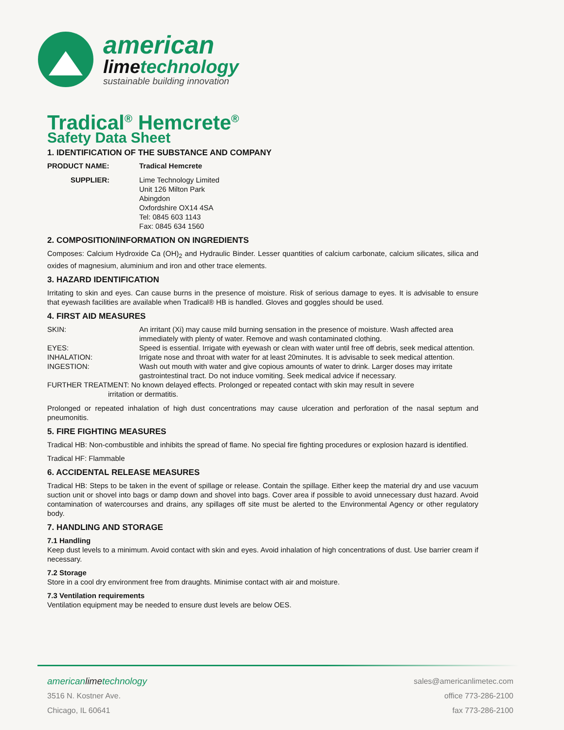american
limetechnology
sustainable building innovation
Tradical<sup>®</sup> Hemcrete<sup>®</sup>
Safety Data Sheet
1. IDENTIFICATION OF THE SUBSTANCE AND COMPANY
PRODUCT NAME: Tradical Hemcrete
SUPPLIER: Lime Technology Limited
Unit 126 Milton Park
Abingdon
Oxfordshire OX14 4SA
Tel: 0845 603 1143
Fax: 0845 634 1560
2. COMPOSITION/INFORMATION ON INGREDIENTS
Composes: Calcium Hydroxide Ca (OH)<sub>2</sub> and Hydraulic Binder. Lesser quantities of calcium carbonate, calcium silicates, silica and oxides of magnesium, aluminium and iron and other trace elements.
3. HAZARD IDENTIFICATION
Irritating to skin and eyes. Can cause burns in the presence of moisture. Risk of serious damage to eyes. It is advisable to ensure that eyewash facilities are available when Tradical® HB is handled. Gloves and goggles should be used.
4. FIRST AID MEASURES
SKIN: An irritant (Xi) may cause mild burning sensation in the presence of moisture. Wash affected area immediately with plenty of water. Remove and wash contaminated clothing.
EYES: Speed is essential. Irrigate with eyewash or clean with water until free off debris, seek medical attention.
INHALATION: Irrigate nose and throat with water for at least 20minutes. It is advisable to seek medical attention.
INGESTION: Wash out mouth with water and give copious amounts of water to drink. Larger doses may irritate gastrointestinal tract. Do not induce vomiting. Seek medical advice if necessary.
FURTHER TREATMENT: No known delayed effects. Prolonged or repeated contact with skin may result in severe
irritation or dermatitis.
Prolonged or repeated inhalation of high dust concentrations may cause ulceration and perforation of the nasal septum and pneumonitis.
5. FIRE FIGHTING MEASURES
Tradical HB: Non-combustible and inhibits the spread of flame. No special fire fighting procedures or explosion hazard is identified.
Tradical HF: Flammable
6. ACCIDENTAL RELEASE MEASURES
Tradical HB: Steps to be taken in the event of spillage or release. Contain the spillage. Either keep the material dry and use vacuum suction unit or shovel into bags or damp down and shovel into bags. Cover area if possible to avoid unnecessary dust hazard. Avoid contamination of watercourses and drains, any spillages off site must be alerted to the Environmental Agency or other regulatory body.
7. HANDLING AND STORAGE
7.1 Handling
Keep dust levels to a minimum. Avoid contact with skin and eyes. Avoid inhalation of high concentrations of dust. Use barrier cream if necessary.
7.2 Storage
Store in a cool dry environment free from draughts. Minimise contact with air and moisture.
7.3 Ventilation requirements
Ventilation equipment may be needed to ensure dust levels are below OES.
americanlimetechnology
3516 N. Kostner Ave.
Chicago, IL 60641
sales@americanlimetec.com
office 773-286-2100
fax 773-286-2100